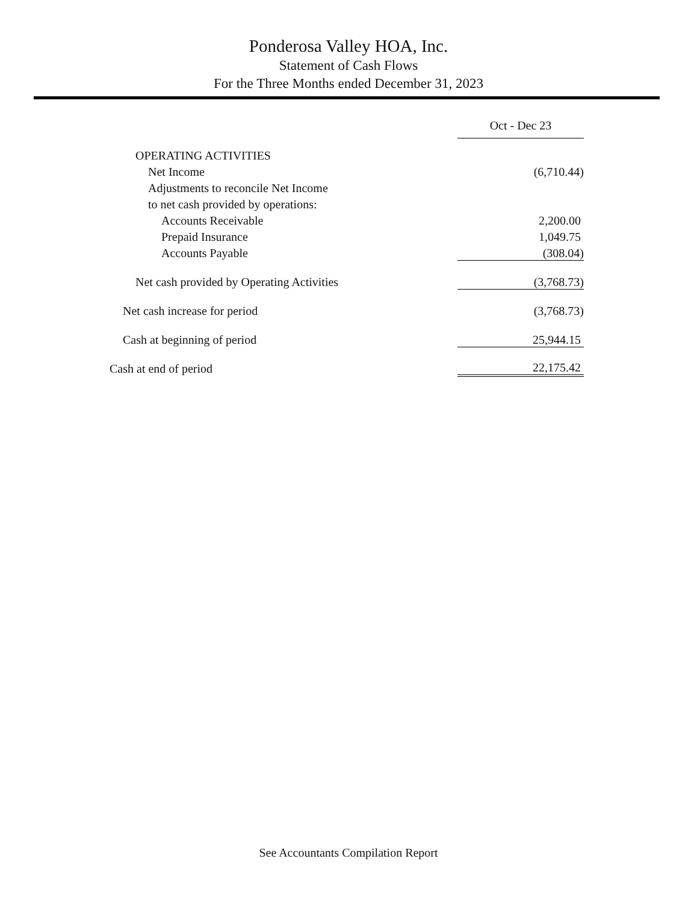Ponderosa Valley HOA, Inc.
Statement of Cash Flows
For the Three Months ended December 31, 2023
| | Oct - Dec 23 |
| --- | --- |
| OPERATING ACTIVITIES | |
| Net Income | (6,710.44) |
| Adjustments to reconcile Net Income | |
| to net cash provided by operations: | |
| Accounts Receivable | 2,200.00 |
| Prepaid Insurance | 1,049.75 |
| Accounts Payable | (308.04) |
| Net cash provided by Operating Activities | (3,768.73) |
| Net cash increase for period | (3,768.73) |
| Cash at beginning of period | 25,944.15 |
| Cash at end of period | 22,175.42 |
See Accountants Compilation Report